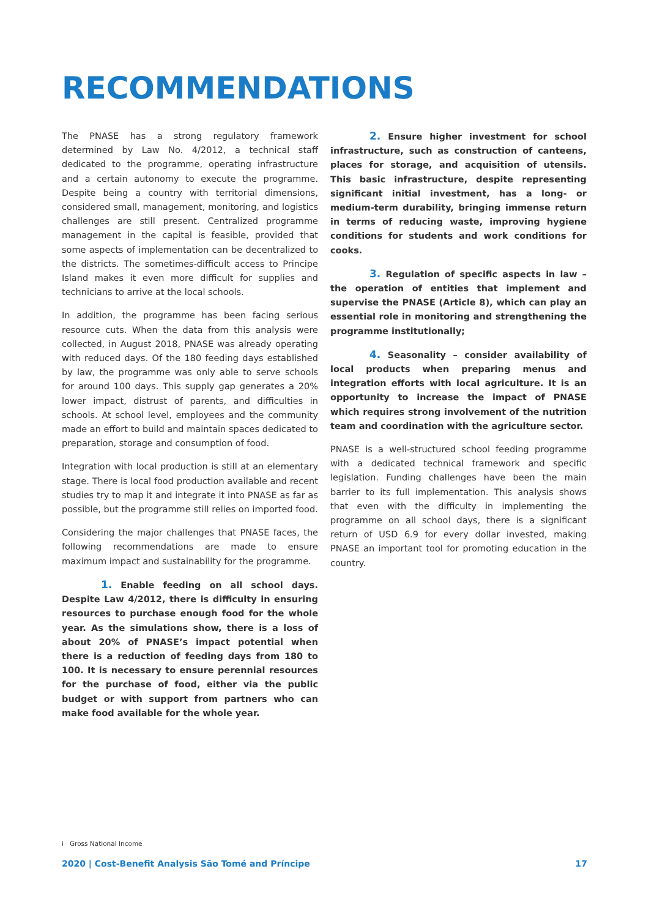RECOMMENDATIONS
The PNASE has a strong regulatory framework determined by Law No. 4/2012, a technical staff dedicated to the programme, operating infrastructure and a certain autonomy to execute the programme. Despite being a country with territorial dimensions, considered small, management, monitoring, and logistics challenges are still present. Centralized programme management in the capital is feasible, provided that some aspects of implementation can be decentralized to the districts. The sometimes-difficult access to Principe Island makes it even more difficult for supplies and technicians to arrive at the local schools.
In addition, the programme has been facing serious resource cuts. When the data from this analysis were collected, in August 2018, PNASE was already operating with reduced days. Of the 180 feeding days established by law, the programme was only able to serve schools for around 100 days. This supply gap generates a 20% lower impact, distrust of parents, and difficulties in schools. At school level, employees and the community made an effort to build and maintain spaces dedicated to preparation, storage and consumption of food.
Integration with local production is still at an elementary stage. There is local food production available and recent studies try to map it and integrate it into PNASE as far as possible, but the programme still relies on imported food.
Considering the major challenges that PNASE faces, the following recommendations are made to ensure maximum impact and sustainability for the programme.
1. Enable feeding on all school days. Despite Law 4/2012, there is difficulty in ensuring resources to purchase enough food for the whole year. As the simulations show, there is a loss of about 20% of PNASE’s impact potential when there is a reduction of feeding days from 180 to 100. It is necessary to ensure perennial resources for the purchase of food, either via the public budget or with support from partners who can make food available for the whole year.
2. Ensure higher investment for school infrastructure, such as construction of canteens, places for storage, and acquisition of utensils. This basic infrastructure, despite representing significant initial investment, has a long- or medium-term durability, bringing immense return in terms of reducing waste, improving hygiene conditions for students and work conditions for cooks.
3. Regulation of specific aspects in law – the operation of entities that implement and supervise the PNASE (Article 8), which can play an essential role in monitoring and strengthening the programme institutionally;
4. Seasonality – consider availability of local products when preparing menus and integration efforts with local agriculture. It is an opportunity to increase the impact of PNASE which requires strong involvement of the nutrition team and coordination with the agriculture sector.
PNASE is a well-structured school feeding programme with a dedicated technical framework and specific legislation. Funding challenges have been the main barrier to its full implementation. This analysis shows that even with the difficulty in implementing the programme on all school days, there is a significant return of USD 6.9 for every dollar invested, making PNASE an important tool for promoting education in the country.
i Gross National Income
2020 | Cost-Benefit Analysis São Tomé and Príncipe 17